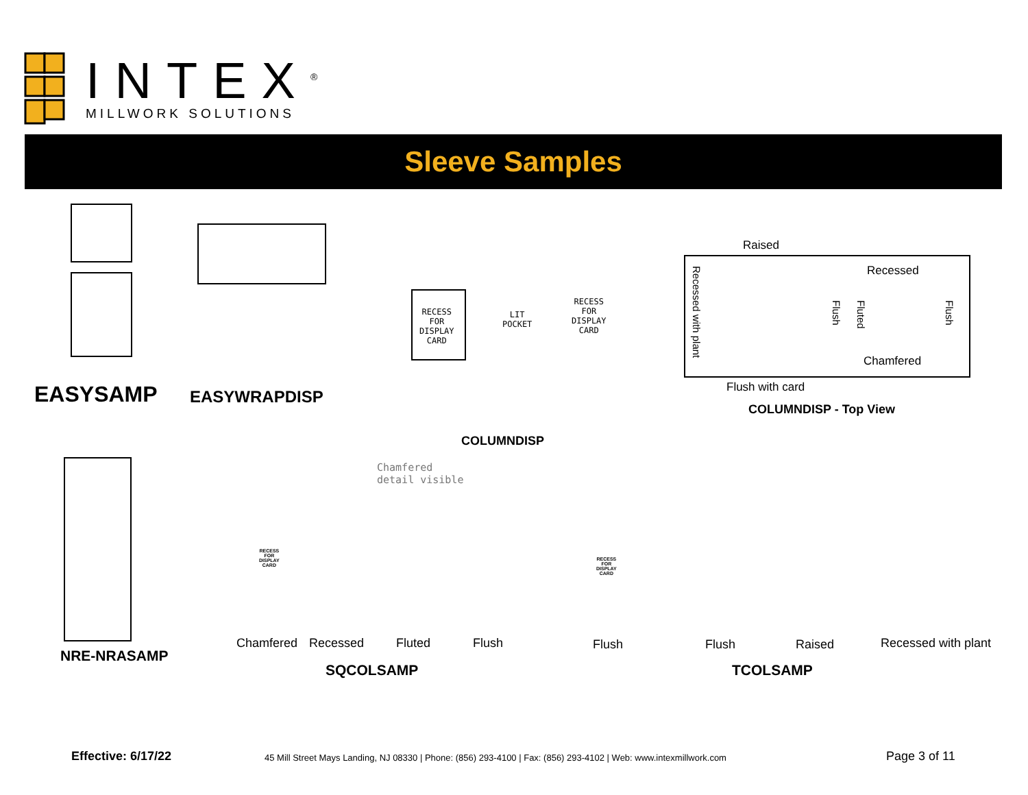INTEX<sup>®</sup>
MILLWORK SOLUTIONS
Sleeve Samples
EASYSAMP EASYWRAPDISP
RECESS
FOR
DISPLAY
CARD
LIT
POCKET
RECESS
FOR
DISPLAY
CARD
COLUMNDISP
Raised
Recessed
Recessed with plant
Flush
Fluted
Flush
Chamfered
Flush with card
COLUMNDISP - Top View
Chamfered
detail visible
RECESS
FOR
DISPLAY
CARD
RECESS
FOR
DISPLAY
CARD
NRE-NRASAMP
Chamfered Recessed Fluted Flush
SQCOLSAMP
Flush Flush Raised Recessed with plant
TCOLSAMP
Effective: 6/17/22
45 Mill Street Mays Landing, NJ 08330 | Phone: (856) 293-4100 | Fax: (856) 293-4102 | Web: www.intexmillwork.com
Page 3 of 11